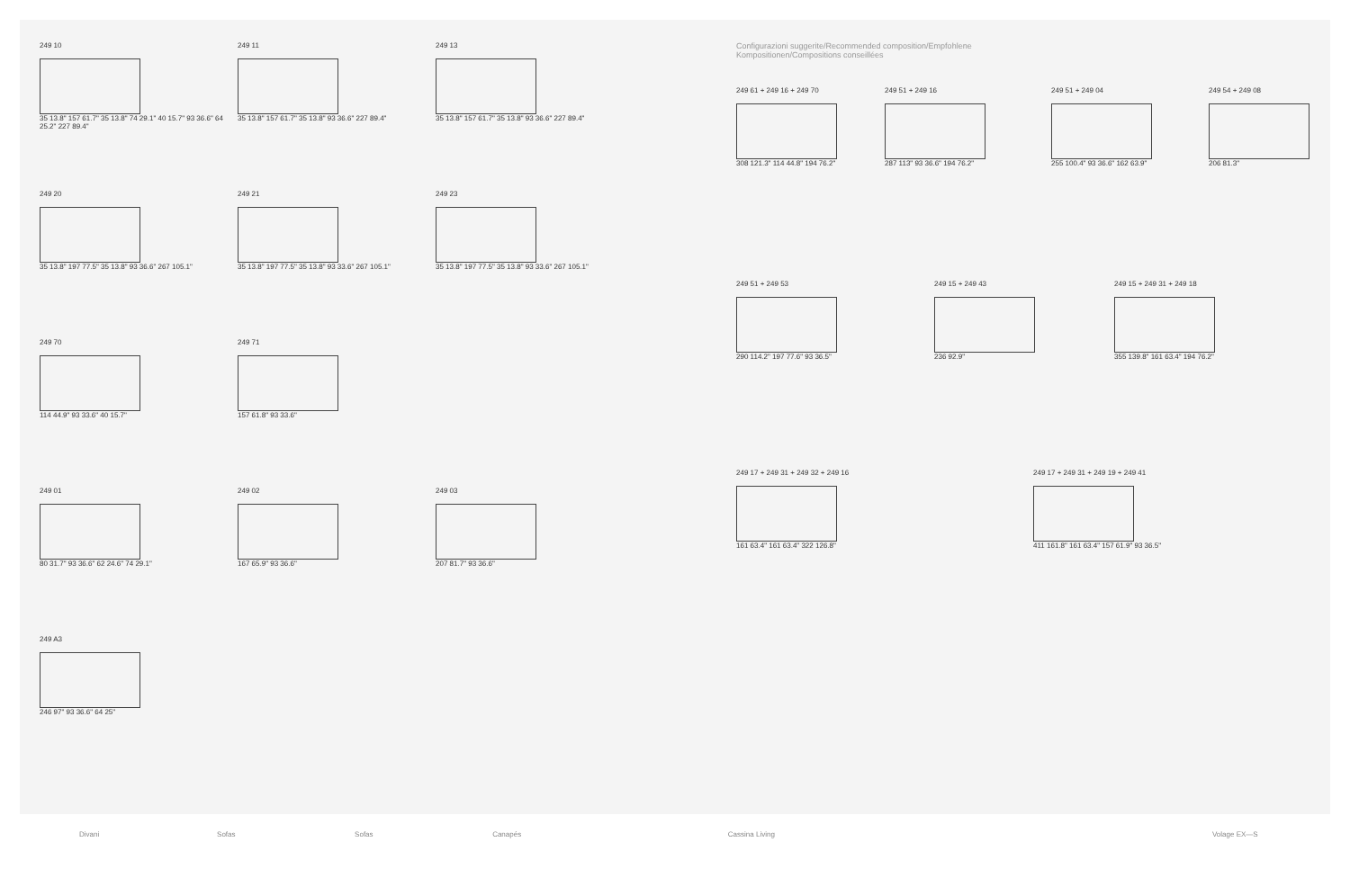249 10
35 13.8" 157 61.7" 35 13.8" 74 29.1" 40 15.7" 93 36.6" 64 25.2" 227 89.4"
249 11
35 13.8" 157 61.7" 35 13.8" 93 36.6" 227 89.4"
249 13
35 13.8" 157 61.7" 35 13.8" 93 36.6" 227 89.4"
249 20
35 13.8" 197 77.5" 35 13.8" 93 36.6" 267 105.1"
249 21
35 13.8" 197 77.5" 35 13.8" 93 33.6" 267 105.1"
249 23
35 13.8" 197 77.5" 35 13.8" 93 33.6" 267 105.1"
249 70
114 44.9" 93 33.6" 40 15.7"
249 71
157 61.8" 93 33.6"
249 01
80 31.7" 93 36.6" 62 24.6" 74 29.1"
249 02
167 65.9" 93 36.6"
249 03
207 81.7" 93 36.6"
249 A3
246 97" 93 36.6" 64 25"
Configurazioni suggerite/Recommended composition/Empfohlene
Kompositionen/Compositions conseillées
249 61 + 249 16 + 249 70
308 121.3" 114 44.8" 194 76.2"
249 51 + 249 16
287 113" 93 36.6" 194 76.2"
249 51 + 249 04
255 100.4" 93 36.6" 162 63.9"
249 54 + 249 08
206 81.3"
249 51 + 249 53
290 114.2" 197 77.6" 93 36.5"
249 15 + 249 43
236 92.9"
249 15 + 249 31 + 249 18
355 139.8" 161 63.4" 194 76.2"
249 17 + 249 31 + 249 32 + 249 16
161 63.4" 161 63.4" 322 126.8"
249 17 + 249 31 + 249 19 + 249 41
411 161.8" 161 63.4" 157 61.9" 93 36.5"
Divani Sofas Sofas Canapés Cassina Living Volage EX—S